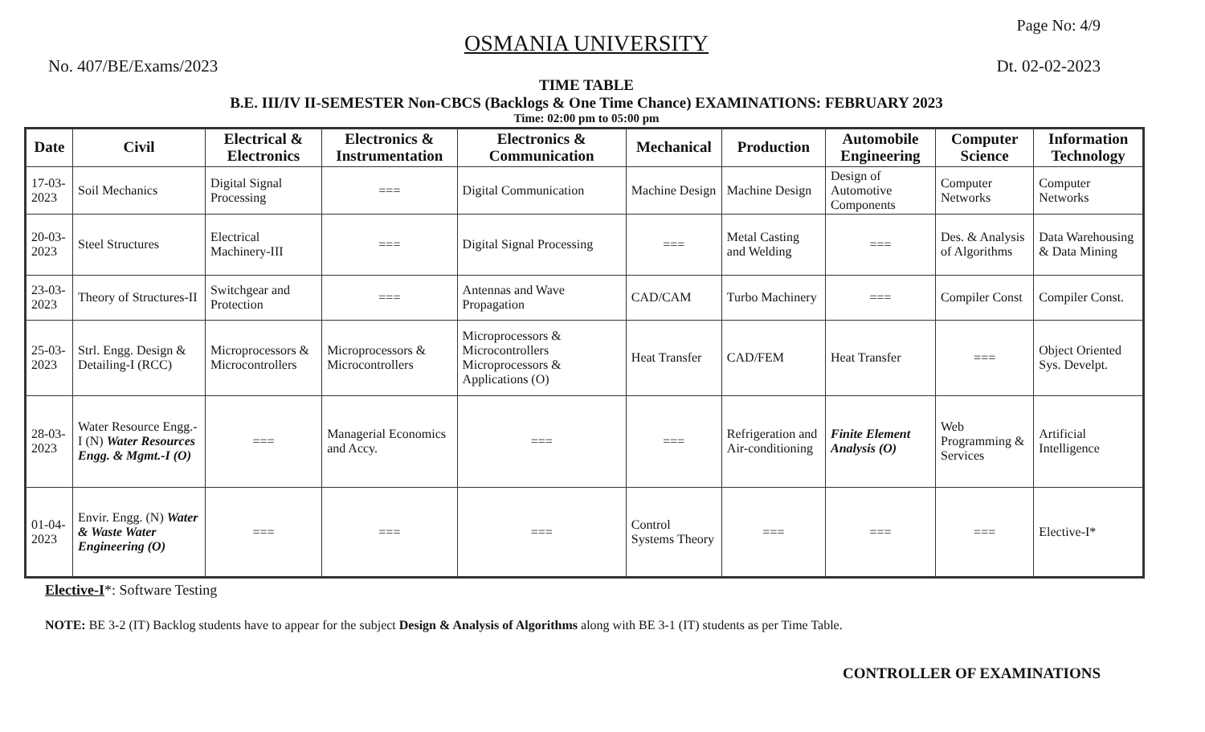Page No: 4/9
OSMANIA UNIVERSITY
No. 407/BE/Exams/2023 Dt. 02-02-2023
TIME TABLE
B.E. III/IV II-SEMESTER Non-CBCS (Backlogs & One Time Chance) EXAMINATIONS: FEBRUARY 2023
Time: 02:00 pm to 05:00 pm
| Date | Civil | Electrical & Electronics | Electronics & Instrumentation | Electronics & Communication | Mechanical | Production | Automobile Engineering | Computer Science | Information Technology |
| --- | --- | --- | --- | --- | --- | --- | --- | --- | --- |
| 17-03-2023 | Soil Mechanics | Digital Signal Processing | === | Digital Communication | Machine Design | Machine Design | Design of Automotive Components | Computer Networks | Computer Networks |
| 20-03-2023 | Steel Structures | Electrical Machinery-III | === | Digital Signal Processing | === | Metal Casting and Welding | === | Des. & Analysis of Algorithms | Data Warehousing & Data Mining |
| 23-03-2023 | Theory of Structures-II | Switchgear and Protection | === | Antennas and Wave Propagation | CAD/CAM | Turbo Machinery | === | Compiler Const | Compiler Const. |
| 25-03-2023 | Strl. Engg. Design & Detailing-I (RCC) | Microprocessors & Microcontrollers | Microprocessors & Microcontrollers | Microprocessors & Microcontrollers Microprocessors & Applications (O) | Heat Transfer | CAD/FEM | Heat Transfer | === | Object Oriented Sys. Develpt. |
| 28-03-2023 | Water Resource Engg.-I (N) Water Resources Engg. & Mgmt.-I (O) | === | Managerial Economics and Accy. | === | === | Refrigeration and Air-conditioning | Finite Element Analysis (O) | Web Programming & Services | Artificial Intelligence |
| 01-04-2023 | Envir. Engg. (N) Water & Waste Water Engineering (O) | === | === | === | Control Systems Theory | === | === | === | Elective-I* |
Elective-I*: Software Testing
NOTE: BE 3-2 (IT) Backlog students have to appear for the subject Design & Analysis of Algorithms along with BE 3-1 (IT) students as per Time Table.
CONTROLLER OF EXAMINATIONS